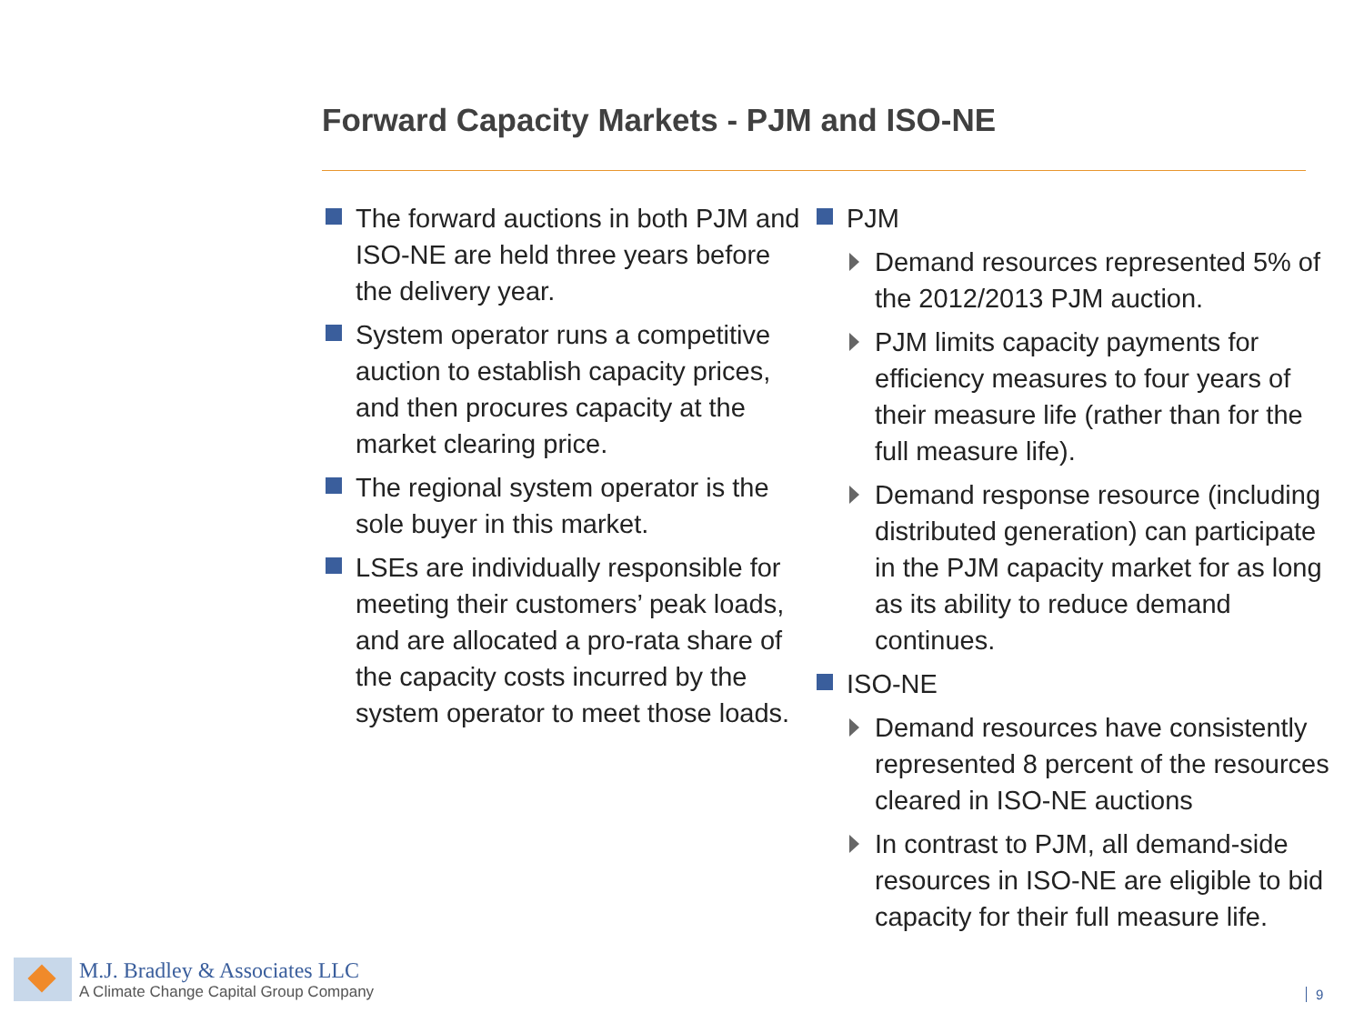Forward Capacity Markets - PJM and ISO-NE
The forward auctions in both PJM and ISO-NE are held three years before the delivery year.
System operator runs a competitive auction to establish capacity prices, and then procures capacity at the market clearing price.
The regional system operator is the sole buyer in this market.
LSEs are individually responsible for meeting their customers’ peak loads, and are allocated a pro-rata share of the capacity costs incurred by the system operator to meet those loads.
PJM
Demand resources represented 5% of the 2012/2013 PJM auction.
PJM limits capacity payments for efficiency measures to four years of their measure life (rather than for the full measure life).
Demand response resource (including distributed generation) can participate in the PJM capacity market for as long as its ability to reduce demand continues.
ISO-NE
Demand resources have consistently represented 8 percent of the resources cleared in ISO-NE auctions
In contrast to PJM, all demand-side resources in ISO-NE are eligible to bid capacity for their full measure life.
M.J. Bradley & Associates LLC
A Climate Change Capital Group Company
9